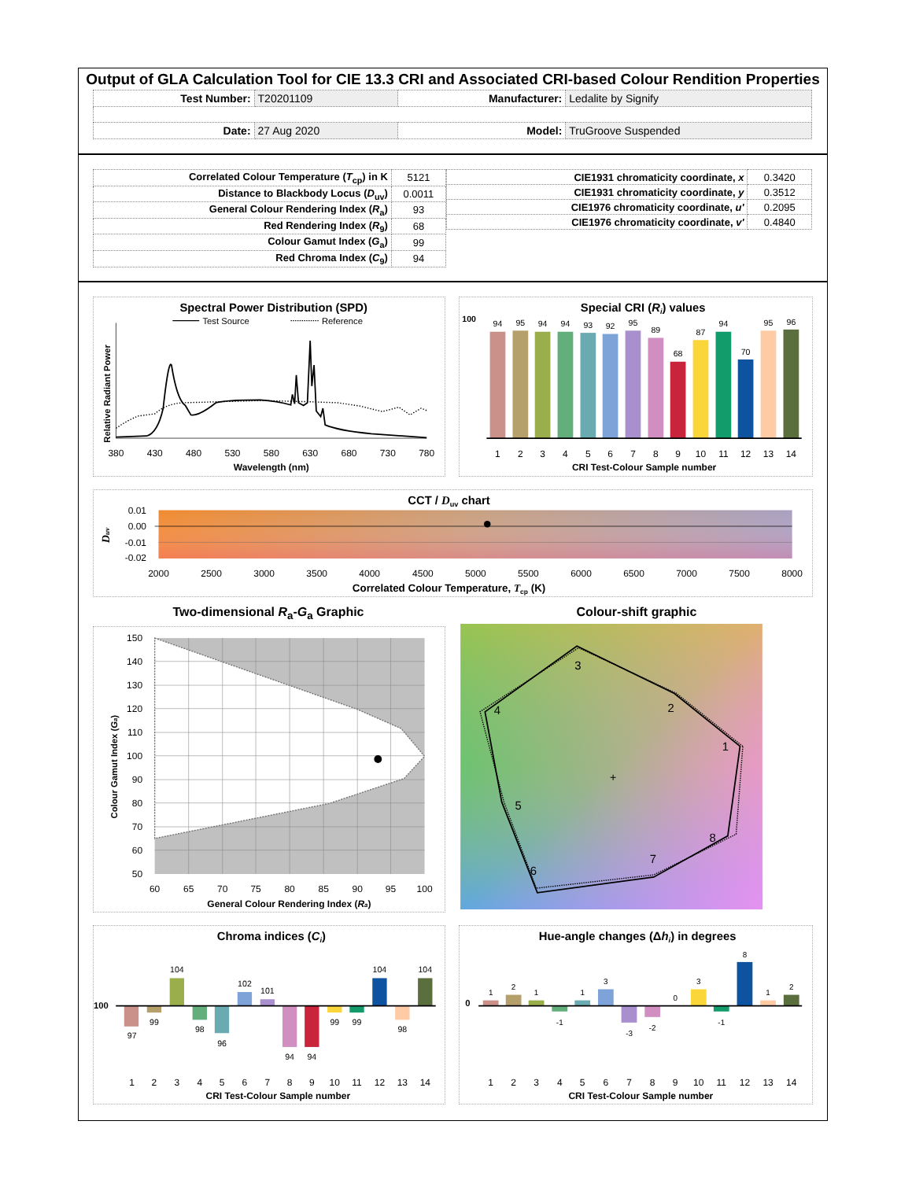Output of GLA Calculation Tool for CIE 13.3 CRI and Associated CRI-based Colour Rendition Properties
| Test Number: | T20201109 | Manufacturer: | Ledalite by Signify |
| Date: | 27 Aug 2020 | Model: | TruGroove Suspended |
| Correlated Colour Temperature ( T<sub>cp</sub>) in K | 5121 |
| Distance to Blackbody Locus ( D<sub>uv</sub>) | 0.0011 |
| General Colour Rendering Index ( R<sub>a</sub>) | 93 |
| Red Rendering Index ( R<sub>9</sub>) | 68 |
| Colour Gamut Index ( G<sub>a</sub>) | 99 |
| Red Chroma Index ( C<sub>9</sub>) | 94 |
| CIE1931 chromaticity coordinate, x | 0.3420 |
| CIE1931 chromaticity coordinate, y | 0.3512 |
| CIE1976 chromaticity coordinate, u' | 0.2095 |
| CIE1976 chromaticity coordinate, v' | 0.4840 |
Spectral Power Distribution (SPD)
Test Source
Reference
Relative Radiant Power
380
430
480
530
580
630
680
730
780
Wavelength (nm)
Special CRI (Ri) values
100
94
95
94
94
93
92
95
89
68
87
94
70
95
96
1
2
3
4
5
6
7
8
9
10
11
12
13
14
CRI Test-Colour Sample number
CCT / Duv chart
Duv
0.01
0.00
-0.01
-0.02
2000
2500
3000
3500
4000
4500
5000
5500
6000
6500
7000
7500
8000
Correlated Colour Temperature, Tcp (K)
Two-dimensional R<sub>a</sub>-G<sub>a</sub> Graphic
150
140
130
120
110
100
90
80
70
60
50
60
65
70
75
80
85
90
95
100
Colour Gamut Index (Ga)
General Colour Rendering Index (Ra)
Colour-shift graphic
+
1
2
3
4
5
6
7
8
Chroma indices (Ci)
100
97
99
104
98
96
102
101
94
94
99
99
104
98
104
1
2
3
4
5
6
7
8
9
10
11
12
13
14
CRI Test-Colour Sample number
Hue-angle changes (Δhi) in degrees
0
1
2
1
-1
1
3
-3
-2
0
3
-1
8
1
2
1
2
3
4
5
6
7
8
9
10
11
12
13
14
CRI Test-Colour Sample number